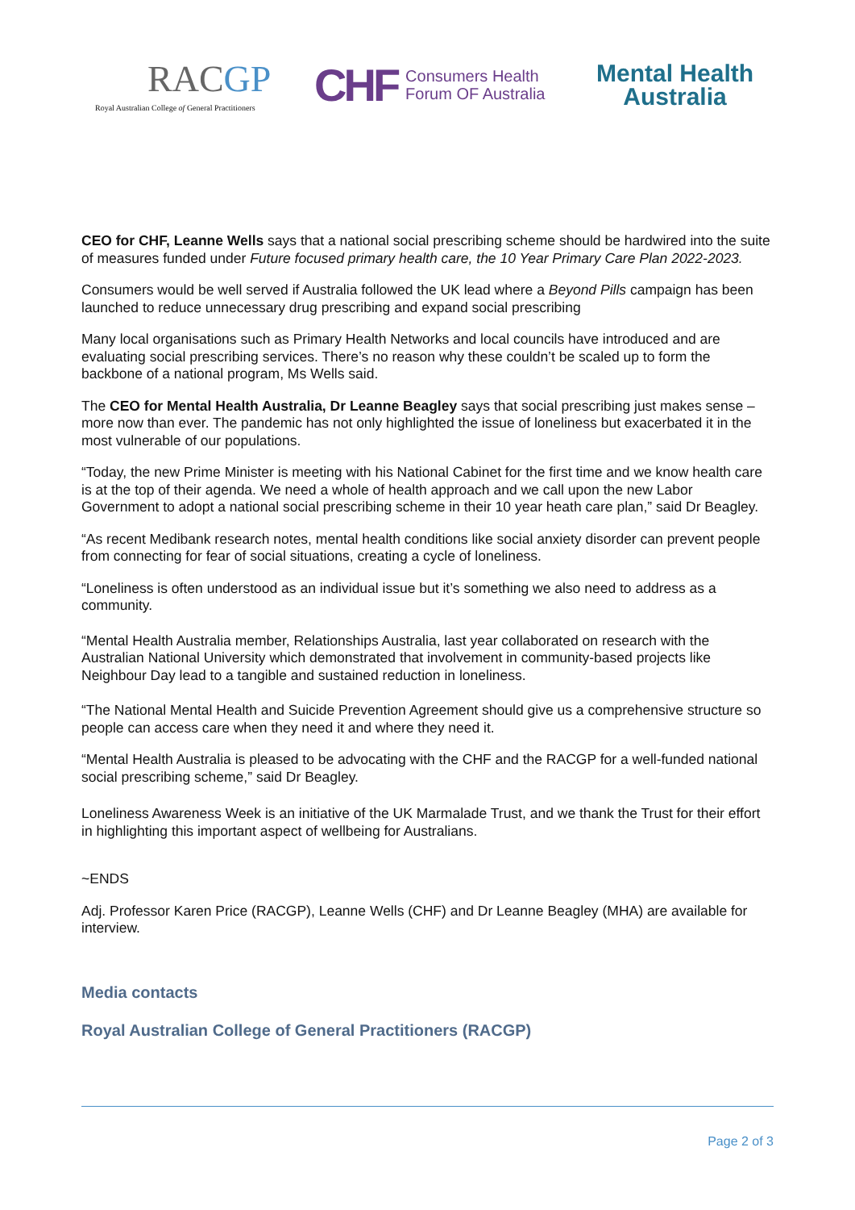RACGP
Royal Australian College of General Practitioners
CHF
Consumers Health
Forum OF Australia
Mental Health
Australia
CEO for CHF, Leanne Wells says that a national social prescribing scheme should be hardwired into the suite of measures funded under Future focused primary health care, the 10 Year Primary Care Plan 2022-2023.
Consumers would be well served if Australia followed the UK lead where a Beyond Pills campaign has been launched to reduce unnecessary drug prescribing and expand social prescribing
Many local organisations such as Primary Health Networks and local councils have introduced and are evaluating social prescribing services. There’s no reason why these couldn’t be scaled up to form the backbone of a national program, Ms Wells said.
The CEO for Mental Health Australia, Dr Leanne Beagley says that social prescribing just makes sense – more now than ever. The pandemic has not only highlighted the issue of loneliness but exacerbated it in the most vulnerable of our populations.
“Today, the new Prime Minister is meeting with his National Cabinet for the first time and we know health care is at the top of their agenda. We need a whole of health approach and we call upon the new Labor Government to adopt a national social prescribing scheme in their 10 year heath care plan,” said Dr Beagley.
“As recent Medibank research notes, mental health conditions like social anxiety disorder can prevent people from connecting for fear of social situations, creating a cycle of loneliness.
“Loneliness is often understood as an individual issue but it’s something we also need to address as a community.
“Mental Health Australia member, Relationships Australia, last year collaborated on research with the Australian National University which demonstrated that involvement in community-based projects like Neighbour Day lead to a tangible and sustained reduction in loneliness.
“The National Mental Health and Suicide Prevention Agreement should give us a comprehensive structure so people can access care when they need it and where they need it.
“Mental Health Australia is pleased to be advocating with the CHF and the RACGP for a well-funded national social prescribing scheme,” said Dr Beagley.
Loneliness Awareness Week is an initiative of the UK Marmalade Trust, and we thank the Trust for their effort in highlighting this important aspect of wellbeing for Australians.
~ENDS
Adj. Professor Karen Price (RACGP), Leanne Wells (CHF) and Dr Leanne Beagley (MHA) are available for interview.
Media contacts
Royal Australian College of General Practitioners (RACGP)
Page 2 of 3